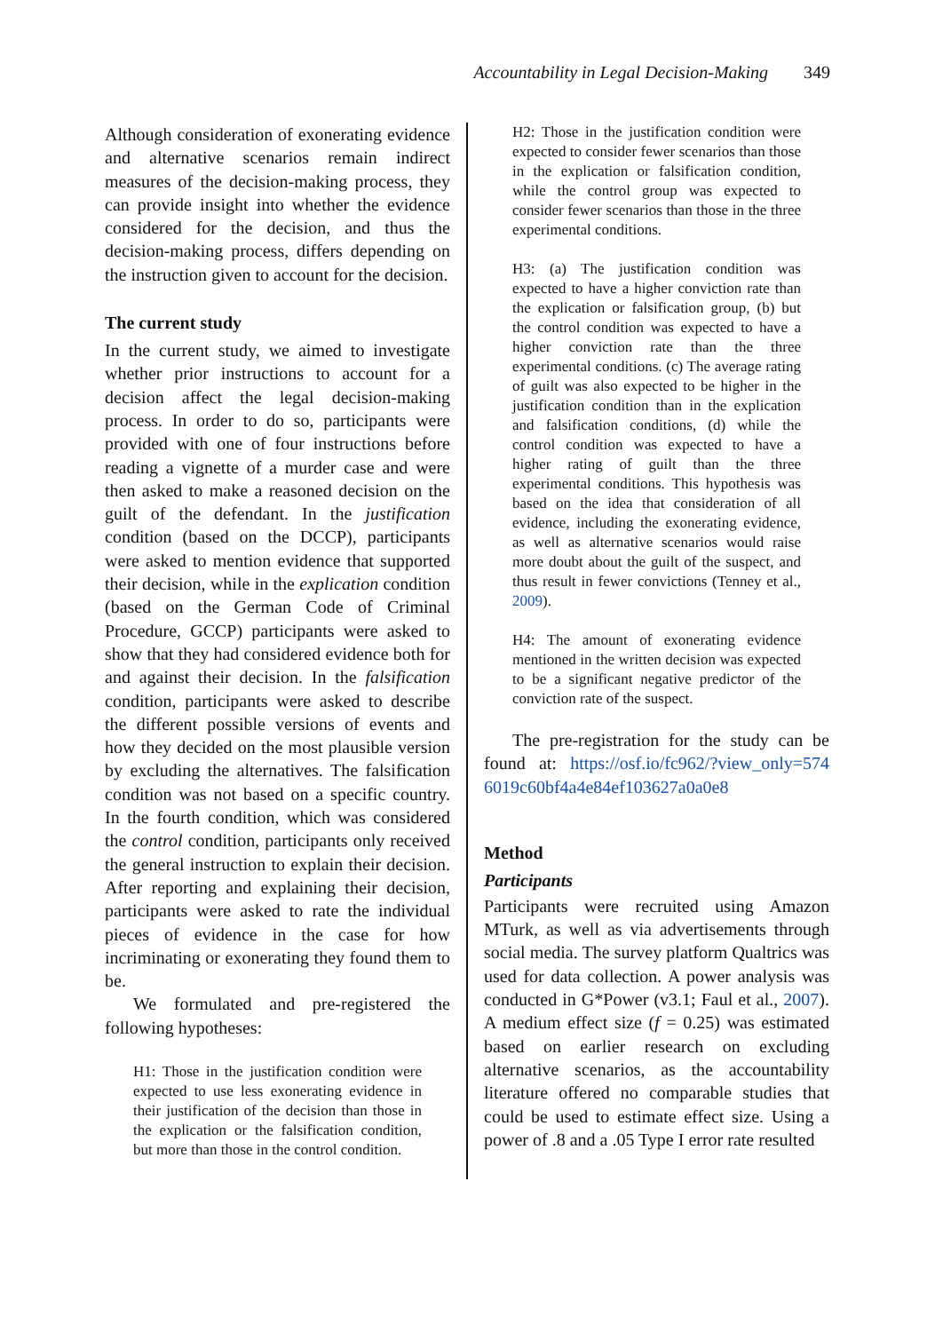Accountability in Legal Decision-Making 349
Although consideration of exonerating evidence and alternative scenarios remain indirect measures of the decision-making process, they can provide insight into whether the evidence considered for the decision, and thus the decision-making process, differs depending on the instruction given to account for the decision.
The current study
In the current study, we aimed to investigate whether prior instructions to account for a decision affect the legal decision-making process. In order to do so, participants were provided with one of four instructions before reading a vignette of a murder case and were then asked to make a reasoned decision on the guilt of the defendant. In the justification condition (based on the DCCP), participants were asked to mention evidence that supported their decision, while in the explication condition (based on the German Code of Criminal Procedure, GCCP) participants were asked to show that they had considered evidence both for and against their decision. In the falsification condition, participants were asked to describe the different possible versions of events and how they decided on the most plausible version by excluding the alternatives. The falsification condition was not based on a specific country. In the fourth condition, which was considered the control condition, participants only received the general instruction to explain their decision. After reporting and explaining their decision, participants were asked to rate the individual pieces of evidence in the case for how incriminating or exonerating they found them to be.
We formulated and pre-registered the following hypotheses:
H1: Those in the justification condition were expected to use less exonerating evidence in their justification of the decision than those in the explication or the falsification condition, but more than those in the control condition.
H2: Those in the justification condition were expected to consider fewer scenarios than those in the explication or falsification condition, while the control group was expected to consider fewer scenarios than those in the three experimental conditions.
H3: (a) The justification condition was expected to have a higher conviction rate than the explication or falsification group, (b) but the control condition was expected to have a higher conviction rate than the three experimental conditions. (c) The average rating of guilt was also expected to be higher in the justification condition than in the explication and falsification conditions, (d) while the control condition was expected to have a higher rating of guilt than the three experimental conditions. This hypothesis was based on the idea that consideration of all evidence, including the exonerating evidence, as well as alternative scenarios would raise more doubt about the guilt of the suspect, and thus result in fewer convictions (Tenney et al., 2009).
H4: The amount of exonerating evidence mentioned in the written decision was expected to be a significant negative predictor of the conviction rate of the suspect.
The pre-registration for the study can be found at: https://osf.io/fc962/?view_only=574 6019c60bf4a4e84ef103627a0a0e8
Method
Participants
Participants were recruited using Amazon MTurk, as well as via advertisements through social media. The survey platform Qualtrics was used for data collection. A power analysis was conducted in G*Power (v3.1; Faul et al., 2007). A medium effect size (f = 0.25) was estimated based on earlier research on excluding alternative scenarios, as the accountability literature offered no comparable studies that could be used to estimate effect size. Using a power of .8 and a .05 Type I error rate resulted